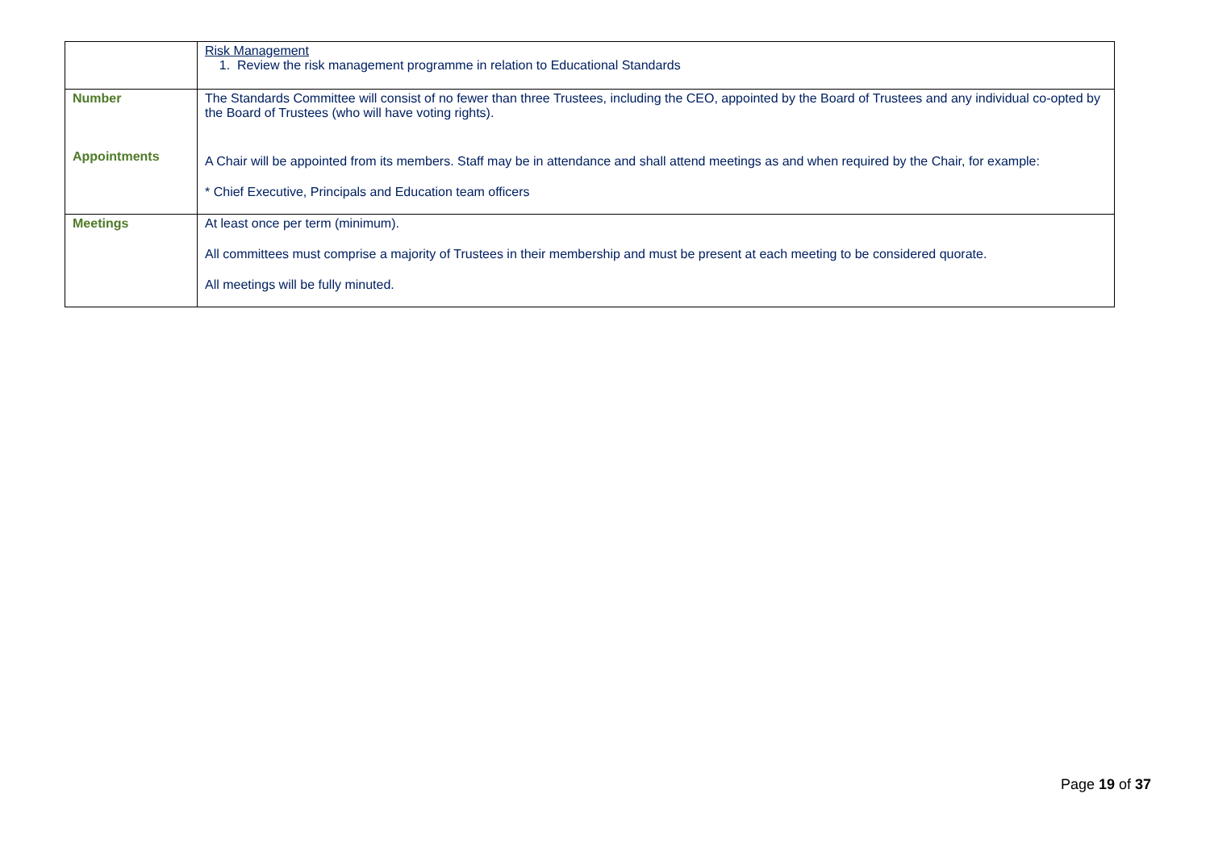| | Risk Management 1. Review the risk management programme in relation to Educational Standards |
| Number Appointments | The Standards Committee will consist of no fewer than three Trustees, including the CEO, appointed by the Board of Trustees and any individual co-opted by the Board of Trustees (who will have voting rights). A Chair will be appointed from its members. Staff may be in attendance and shall attend meetings as and when required by the Chair, for example: * Chief Executive, Principals and Education team officers |
| Meetings | At least once per term (minimum). All committees must comprise a majority of Trustees in their membership and must be present at each meeting to be considered quorate. All meetings will be fully minuted. |
Page 19 of 37